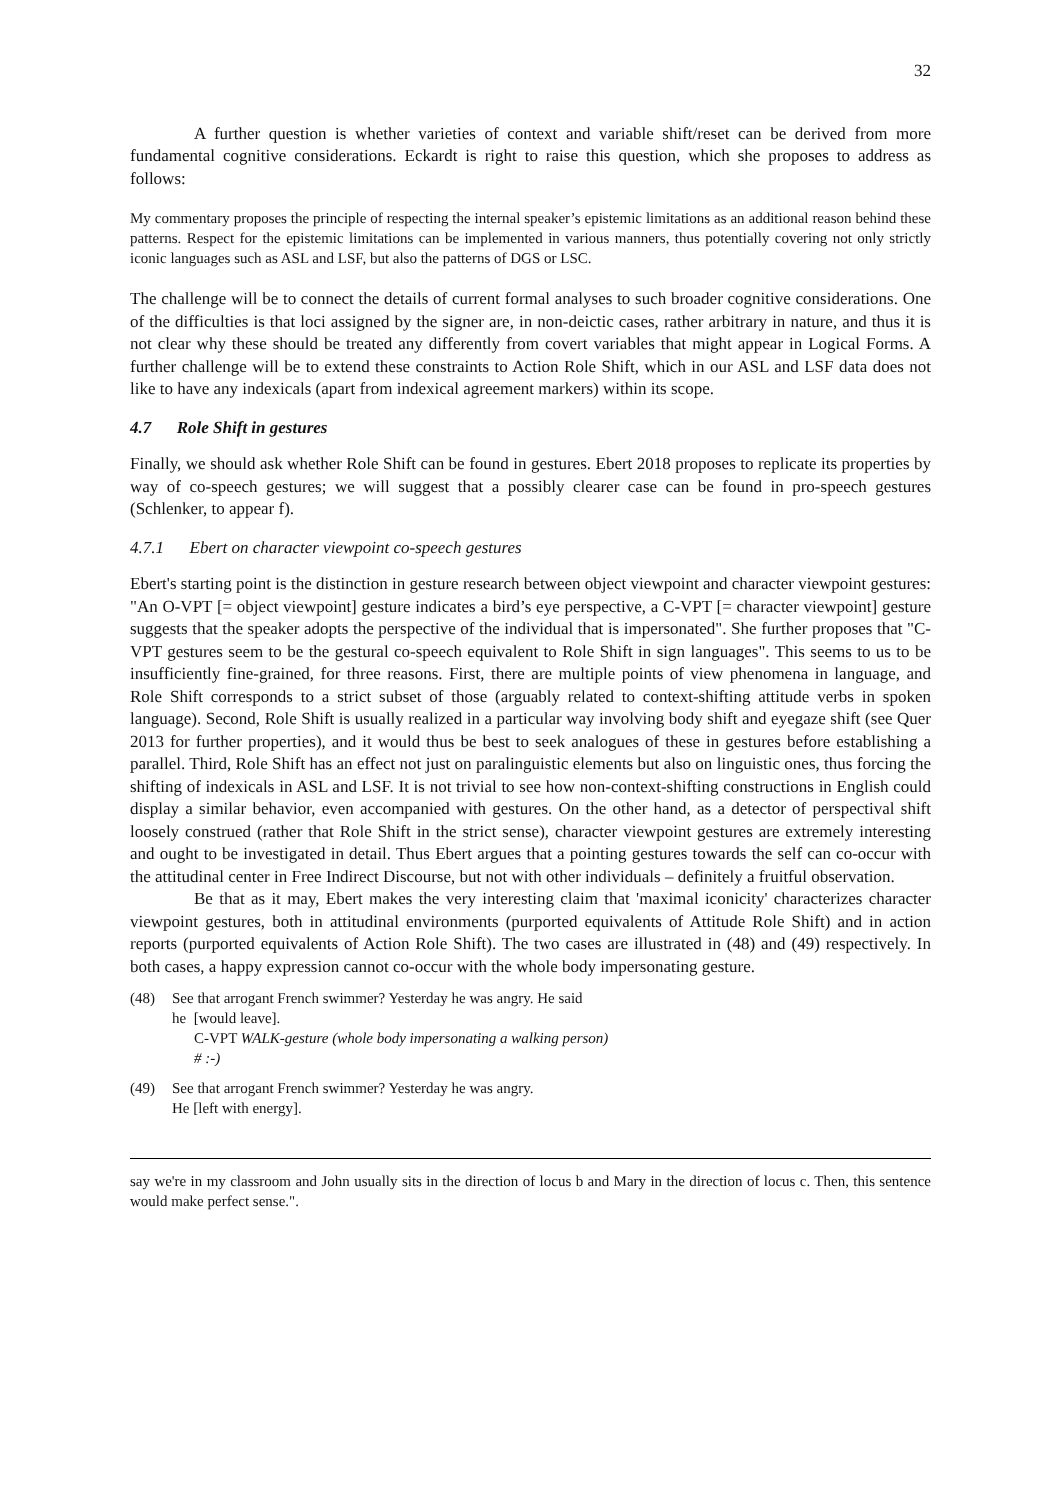32
A further question is whether varieties of context and variable shift/reset can be derived from more fundamental cognitive considerations. Eckardt is right to raise this question, which she proposes to address as follows:
My commentary proposes the principle of respecting the internal speaker’s epistemic limitations as an additional reason behind these patterns. Respect for the epistemic limitations can be implemented in various manners, thus potentially covering not only strictly iconic languages such as ASL and LSF, but also the patterns of DGS or LSC.
The challenge will be to connect the details of current formal analyses to such broader cognitive considerations. One of the difficulties is that loci assigned by the signer are, in non-deictic cases, rather arbitrary in nature, and thus it is not clear why these should be treated any differently from covert variables that might appear in Logical Forms. A further challenge will be to extend these constraints to Action Role Shift, which in our ASL and LSF data does not like to have any indexicals (apart from indexical agreement markers) within its scope.
4.7 Role Shift in gestures
Finally, we should ask whether Role Shift can be found in gestures. Ebert 2018 proposes to replicate its properties by way of co-speech gestures; we will suggest that a possibly clearer case can be found in pro-speech gestures (Schlenker, to appear f).
4.7.1 Ebert on character viewpoint co-speech gestures
Ebert's starting point is the distinction in gesture research between object viewpoint and character viewpoint gestures: "An O-VPT [= object viewpoint] gesture indicates a bird’s eye perspective, a C-VPT [= character viewpoint] gesture suggests that the speaker adopts the perspective of the individual that is impersonated". She further proposes that "C-VPT gestures seem to be the gestural co-speech equivalent to Role Shift in sign languages". This seems to us to be insufficiently fine-grained, for three reasons. First, there are multiple points of view phenomena in language, and Role Shift corresponds to a strict subset of those (arguably related to context-shifting attitude verbs in spoken language). Second, Role Shift is usually realized in a particular way involving body shift and eyegaze shift (see Quer 2013 for further properties), and it would thus be best to seek analogues of these in gestures before establishing a parallel. Third, Role Shift has an effect not just on paralinguistic elements but also on linguistic ones, thus forcing the shifting of indexicals in ASL and LSF. It is not trivial to see how non-context-shifting constructions in English could display a similar behavior, even accompanied with gestures. On the other hand, as a detector of perspectival shift loosely construed (rather that Role Shift in the strict sense), character viewpoint gestures are extremely interesting and ought to be investigated in detail. Thus Ebert argues that a pointing gestures towards the self can co-occur with the attitudinal center in Free Indirect Discourse, but not with other individuals – definitely a fruitful observation.
Be that as it may, Ebert makes the very interesting claim that 'maximal iconicity' characterizes character viewpoint gestures, both in attitudinal environments (purported equivalents of Attitude Role Shift) and in action reports (purported equivalents of Action Role Shift). The two cases are illustrated in (48) and (49) respectively. In both cases, a happy expression cannot co-occur with the whole body impersonating gesture.
(48) See that arrogant French swimmer? Yesterday he was angry. He said
he [would leave].
C-VPT WALK-gesture (whole body impersonating a walking person)
# :-)
(49) See that arrogant French swimmer? Yesterday he was angry.
He [left with energy].
say we're in my classroom and John usually sits in the direction of locus b and Mary in the direction of locus c. Then, this sentence would make perfect sense.".